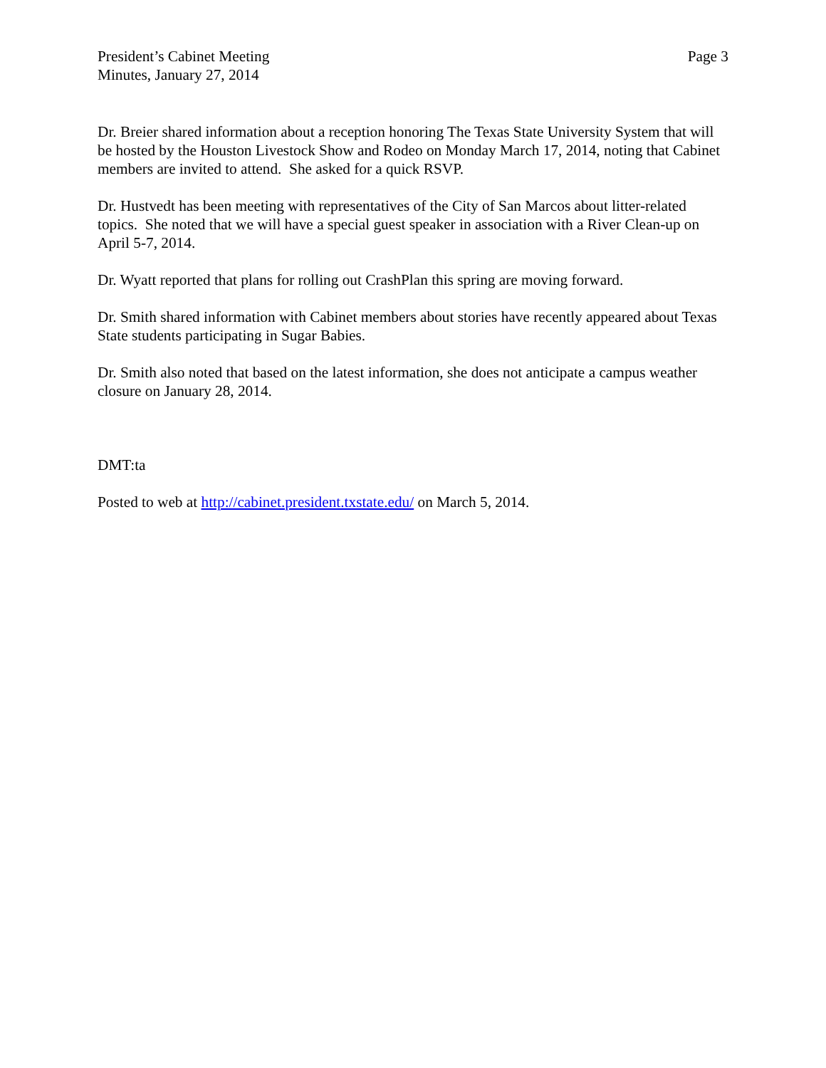President’s Cabinet Meeting
Minutes, January 27, 2014
Page 3
Dr. Breier shared information about a reception honoring The Texas State University System that will be hosted by the Houston Livestock Show and Rodeo on Monday March 17, 2014, noting that Cabinet members are invited to attend. She asked for a quick RSVP.
Dr. Hustvedt has been meeting with representatives of the City of San Marcos about litter-related topics. She noted that we will have a special guest speaker in association with a River Clean-up on April 5-7, 2014.
Dr. Wyatt reported that plans for rolling out CrashPlan this spring are moving forward.
Dr. Smith shared information with Cabinet members about stories have recently appeared about Texas State students participating in Sugar Babies.
Dr. Smith also noted that based on the latest information, she does not anticipate a campus weather closure on January 28, 2014.
DMT:ta
Posted to web at http://cabinet.president.txstate.edu/ on March 5, 2014.